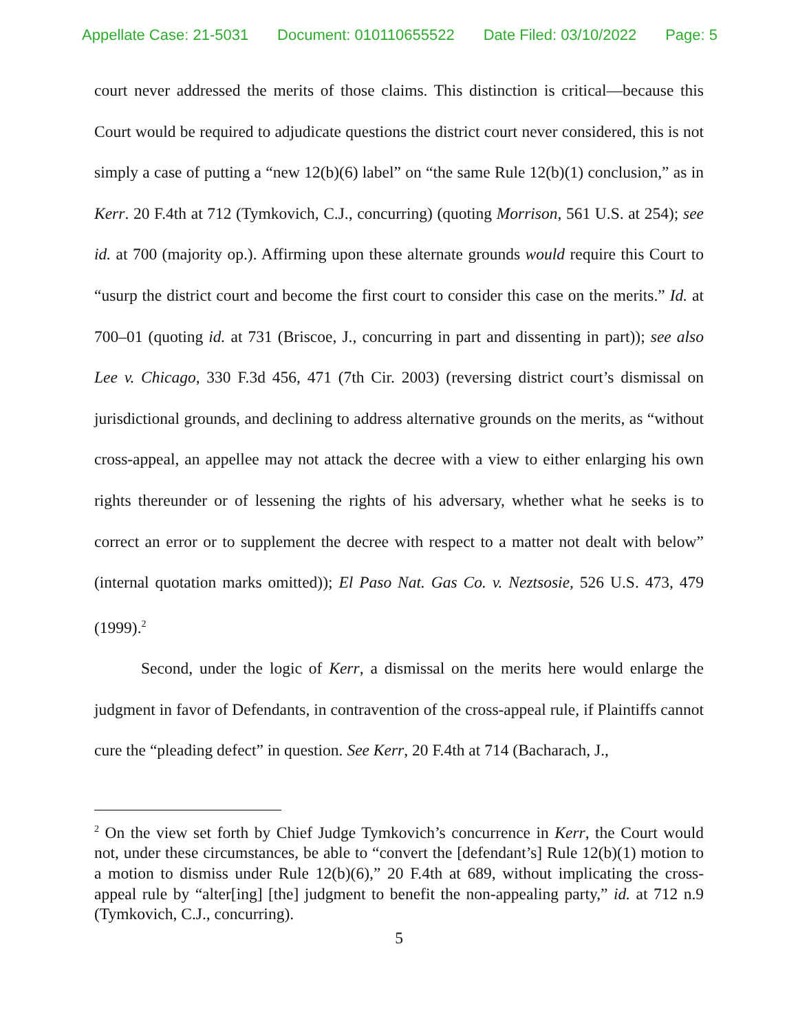Appellate Case: 21-5031 Document: 010110655522 Date Filed: 03/10/2022 Page: 5
court never addressed the merits of those claims. This distinction is critical—because this Court would be required to adjudicate questions the district court never considered, this is not simply a case of putting a “new 12(b)(6) label” on “the same Rule 12(b)(1) conclusion,” as in Kerr. 20 F.4th at 712 (Tymkovich, C.J., concurring) (quoting Morrison, 561 U.S. at 254); see id. at 700 (majority op.). Affirming upon these alternate grounds would require this Court to “usurp the district court and become the first court to consider this case on the merits.” Id. at 700–01 (quoting id. at 731 (Briscoe, J., concurring in part and dissenting in part)); see also Lee v. Chicago, 330 F.3d 456, 471 (7th Cir. 2003) (reversing district court’s dismissal on jurisdictional grounds, and declining to address alternative grounds on the merits, as “without cross-appeal, an appellee may not attack the decree with a view to either enlarging his own rights thereunder or of lessening the rights of his adversary, whether what he seeks is to correct an error or to supplement the decree with respect to a matter not dealt with below” (internal quotation marks omitted)); El Paso Nat. Gas Co. v. Neztsosie, 526 U.S. 473, 479 (1999).<sup>2</sup>
Second, under the logic of Kerr, a dismissal on the merits here would enlarge the judgment in favor of Defendants, in contravention of the cross-appeal rule, if Plaintiffs cannot cure the “pleading defect” in question. See Kerr, 20 F.4th at 714 (Bacharach, J.,
<sup>2</sup> On the view set forth by Chief Judge Tymkovich’s concurrence in Kerr, the Court would not, under these circumstances, be able to “convert the [defendant’s] Rule 12(b)(1) motion to a motion to dismiss under Rule 12(b)(6),” 20 F.4th at 689, without implicating the cross-appeal rule by “alter[ing] [the] judgment to benefit the non-appealing party,” id. at 712 n.9 (Tymkovich, C.J., concurring).
5